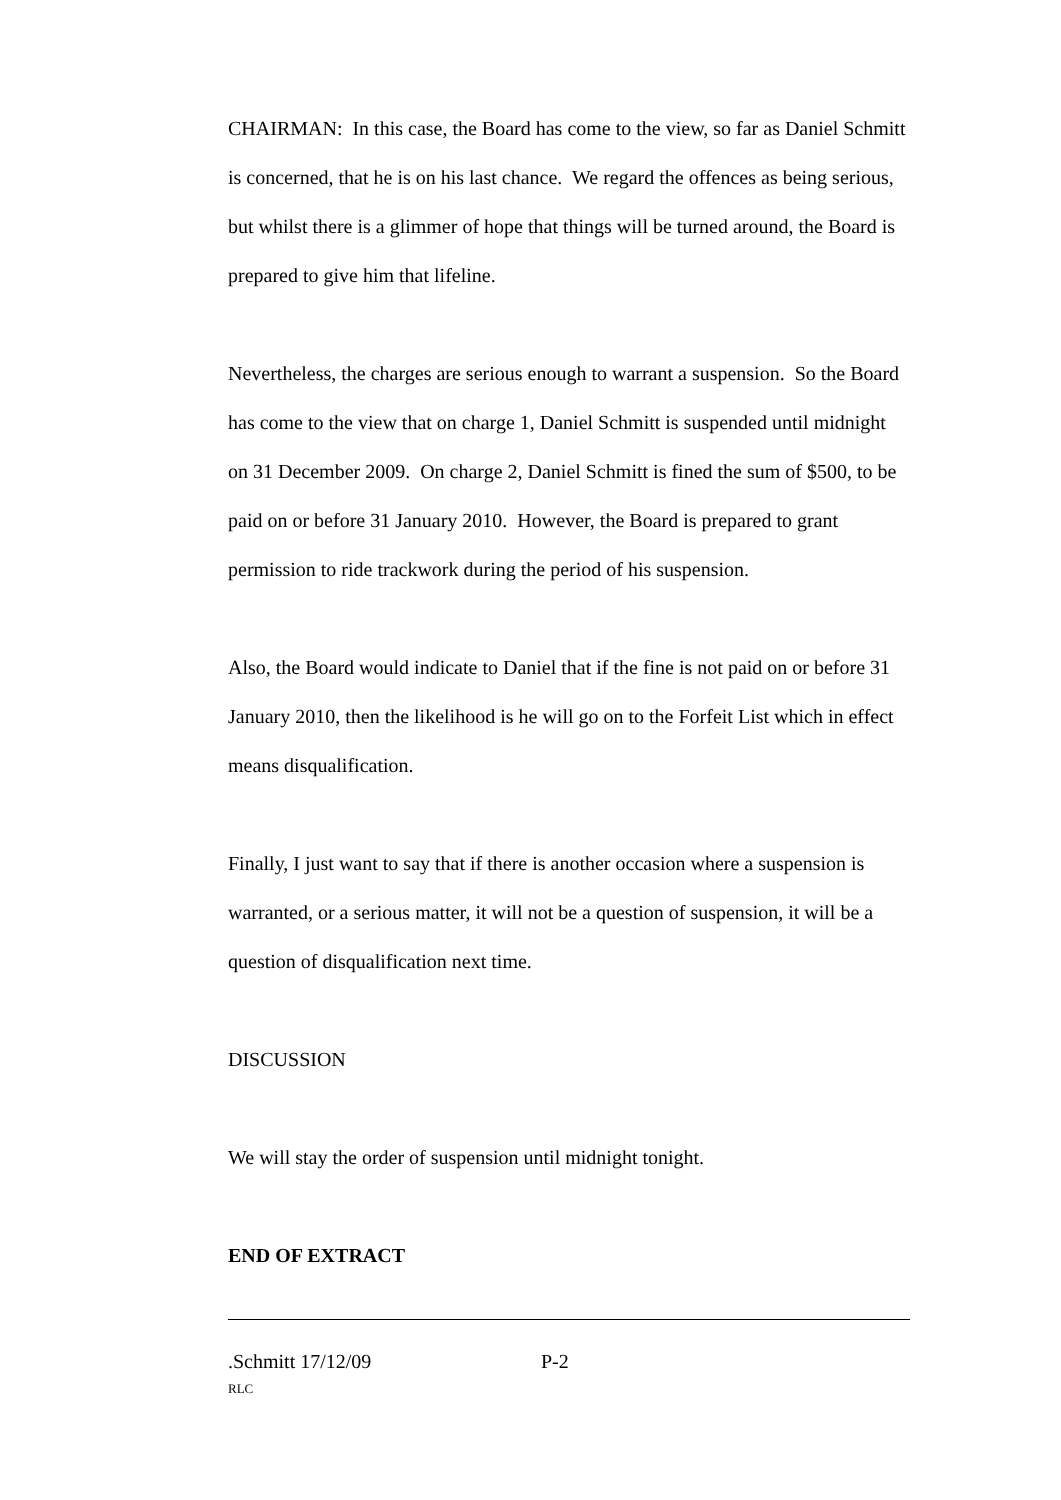CHAIRMAN: In this case, the Board has come to the view, so far as Daniel Schmitt is concerned, that he is on his last chance. We regard the offences as being serious, but whilst there is a glimmer of hope that things will be turned around, the Board is prepared to give him that lifeline.
Nevertheless, the charges are serious enough to warrant a suspension. So the Board has come to the view that on charge 1, Daniel Schmitt is suspended until midnight on 31 December 2009. On charge 2, Daniel Schmitt is fined the sum of $500, to be paid on or before 31 January 2010. However, the Board is prepared to grant permission to ride trackwork during the period of his suspension.
Also, the Board would indicate to Daniel that if the fine is not paid on or before 31 January 2010, then the likelihood is he will go on to the Forfeit List which in effect means disqualification.
Finally, I just want to say that if there is another occasion where a suspension is warranted, or a serious matter, it will not be a question of suspension, it will be a question of disqualification next time.
DISCUSSION
We will stay the order of suspension until midnight tonight.
END OF EXTRACT
.Schmitt 17/12/09 P-2
RLC